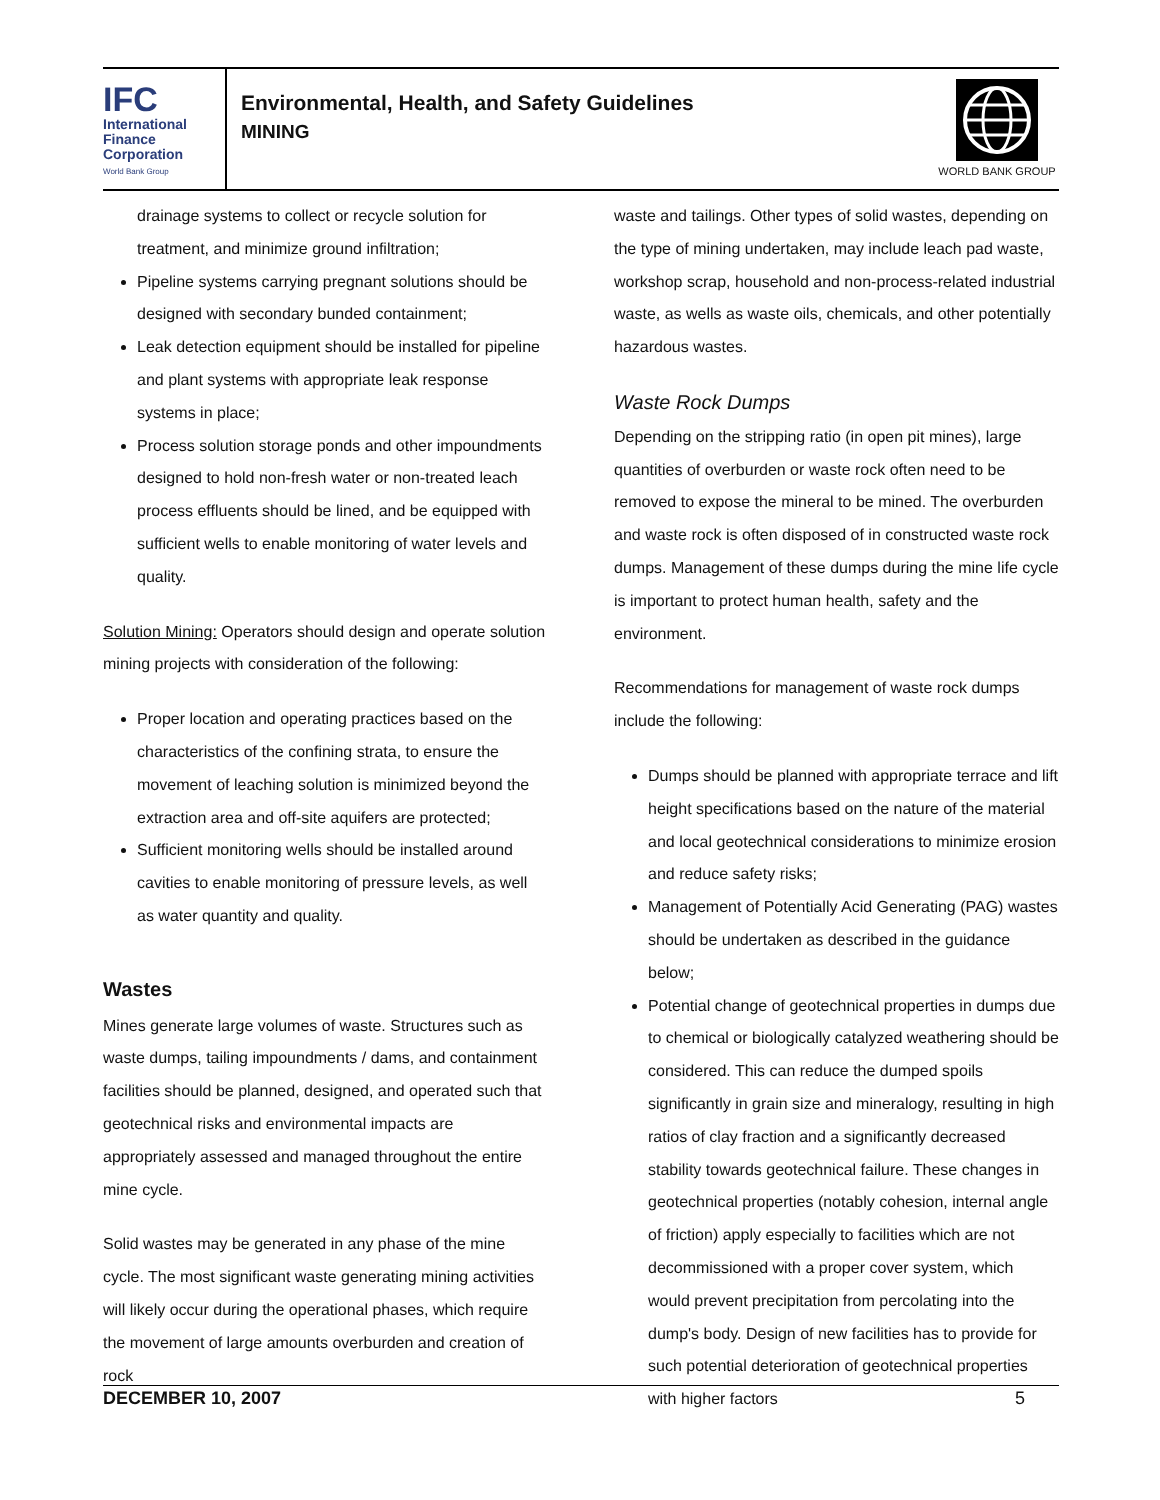IFC
International
Finance
Corporation
World Bank Group
Environmental, Health, and Safety Guidelines
MINING
WORLD BANK GROUP
drainage systems to collect or recycle solution for treatment, and minimize ground infiltration;
Pipeline systems carrying pregnant solutions should be designed with secondary bunded containment;
Leak detection equipment should be installed for pipeline and plant systems with appropriate leak response systems in place;
Process solution storage ponds and other impoundments designed to hold non-fresh water or non-treated leach process effluents should be lined, and be equipped with sufficient wells to enable monitoring of water levels and quality.
Solution Mining: Operators should design and operate solution mining projects with consideration of the following:
Proper location and operating practices based on the characteristics of the confining strata, to ensure the movement of leaching solution is minimized beyond the extraction area and off-site aquifers are protected;
Sufficient monitoring wells should be installed around cavities to enable monitoring of pressure levels, as well as water quantity and quality.
Wastes
Mines generate large volumes of waste. Structures such as waste dumps, tailing impoundments / dams, and containment facilities should be planned, designed, and operated such that geotechnical risks and environmental impacts are appropriately assessed and managed throughout the entire mine cycle.
Solid wastes may be generated in any phase of the mine cycle. The most significant waste generating mining activities will likely occur during the operational phases, which require the movement of large amounts overburden and creation of rock
waste and tailings. Other types of solid wastes, depending on the type of mining undertaken, may include leach pad waste, workshop scrap, household and non-process-related industrial waste, as wells as waste oils, chemicals, and other potentially hazardous wastes.
Waste Rock Dumps
Depending on the stripping ratio (in open pit mines), large quantities of overburden or waste rock often need to be removed to expose the mineral to be mined. The overburden and waste rock is often disposed of in constructed waste rock dumps. Management of these dumps during the mine life cycle is important to protect human health, safety and the environment.
Recommendations for management of waste rock dumps include the following:
Dumps should be planned with appropriate terrace and lift height specifications based on the nature of the material and local geotechnical considerations to minimize erosion and reduce safety risks;
Management of Potentially Acid Generating (PAG) wastes should be undertaken as described in the guidance below;
Potential change of geotechnical properties in dumps due to chemical or biologically catalyzed weathering should be considered. This can reduce the dumped spoils significantly in grain size and mineralogy, resulting in high ratios of clay fraction and a significantly decreased stability towards geotechnical failure. These changes in geotechnical properties (notably cohesion, internal angle of friction) apply especially to facilities which are not decommissioned with a proper cover system, which would prevent precipitation from percolating into the dump's body. Design of new facilities has to provide for such potential deterioration of geotechnical properties with higher factors
DECEMBER 10, 2007 5